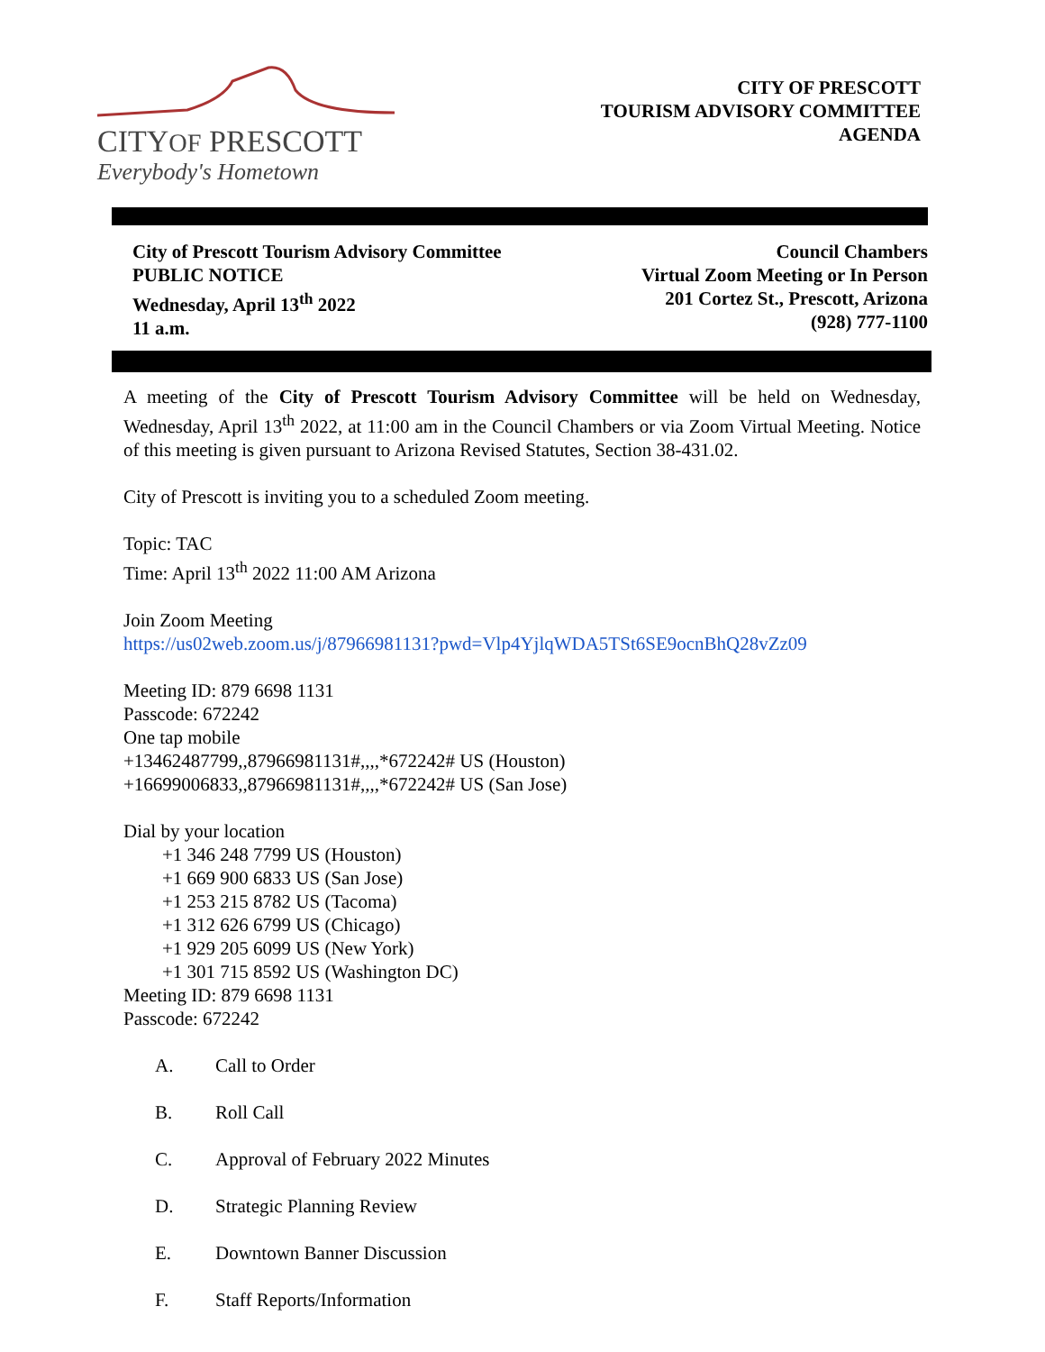CITYOF PRESCOTT
Everybody's Hometown
CITY OF PRESCOTT
TOURISM ADVISORY COMMITTEE
AGENDA
City of Prescott Tourism Advisory Committee
PUBLIC NOTICE
Wednesday, April 13<sup>th</sup> 2022
11 a.m.
Council Chambers
Virtual Zoom Meeting or In Person
201 Cortez St., Prescott, Arizona
(928) 777-1100
A meeting of the City of Prescott Tourism Advisory Committee will be held on Wednesday, Wednesday, April 13<sup>th</sup> 2022, at 11:00 am in the Council Chambers or via Zoom Virtual Meeting. Notice of this meeting is given pursuant to Arizona Revised Statutes, Section 38-431.02.
City of Prescott is inviting you to a scheduled Zoom meeting.
Topic: TAC
Time: April 13<sup>th</sup> 2022 11:00 AM Arizona
Join Zoom Meeting
https://us02web.zoom.us/j/87966981131?pwd=Vlp4YjlqWDA5TSt6SE9ocnBhQ28vZz09
Meeting ID: 879 6698 1131
Passcode: 672242
One tap mobile
+13462487799,,87966981131#,,,,*672242# US (Houston)
+16699006833,,87966981131#,,,,*672242# US (San Jose)
Dial by your location
+1 346 248 7799 US (Houston)
+1 669 900 6833 US (San Jose)
+1 253 215 8782 US (Tacoma)
+1 312 626 6799 US (Chicago)
+1 929 205 6099 US (New York)
+1 301 715 8592 US (Washington DC)
Meeting ID: 879 6698 1131
Passcode: 672242
A. Call to Order
B. Roll Call
C. Approval of February 2022 Minutes
D. Strategic Planning Review
E. Downtown Banner Discussion
F. Staff Reports/Information